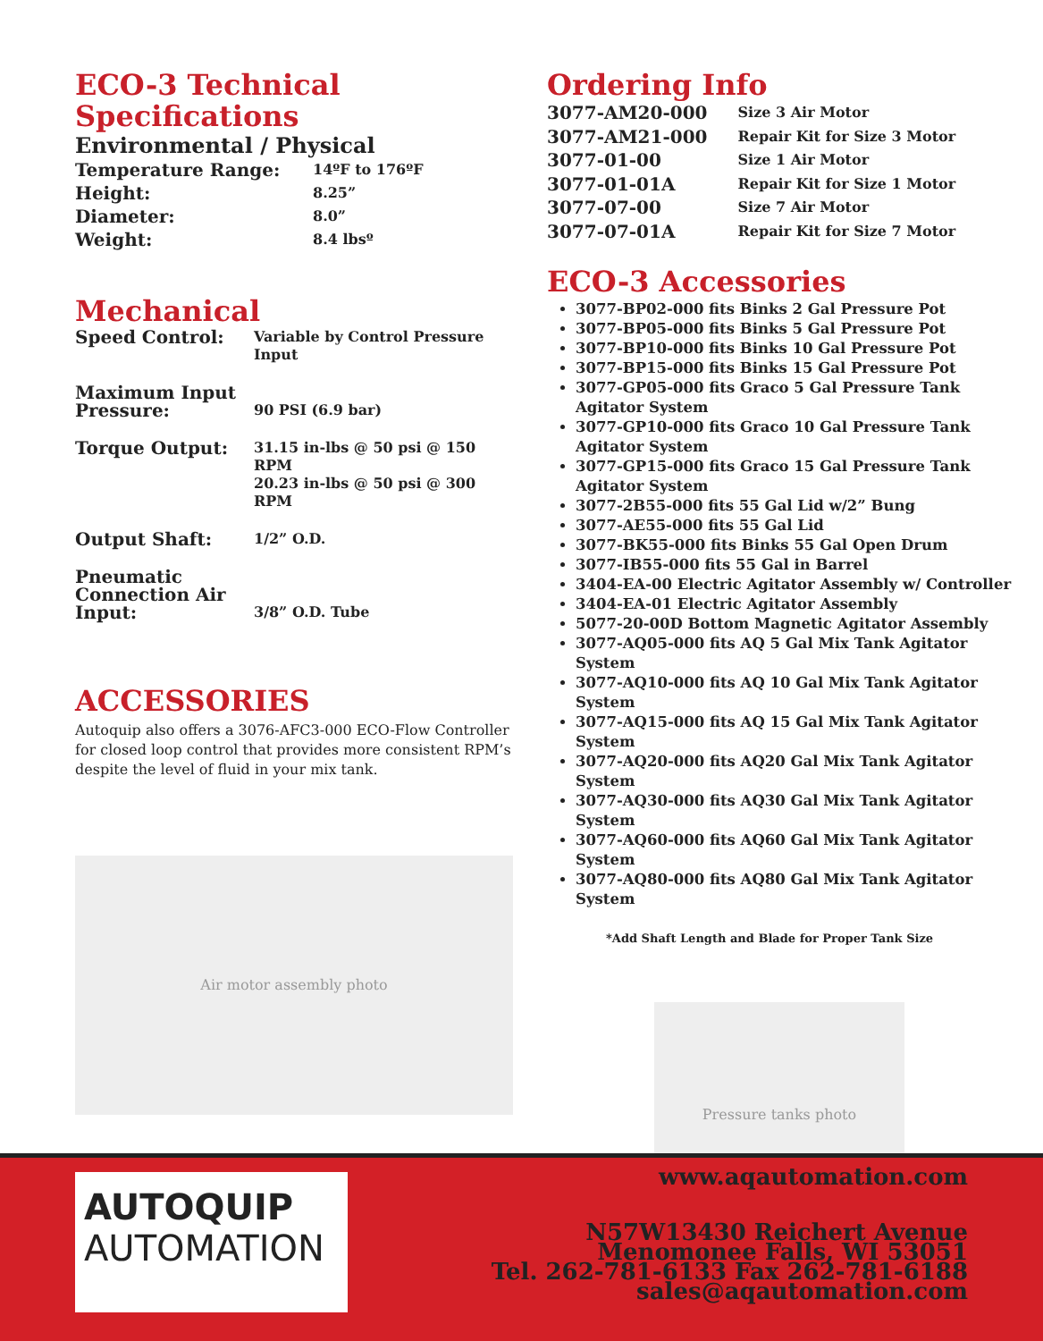ECO-3 Technical Specifications
Environmental / Physical
| Temperature Range: | 14ºF to 176ºF |
| Height: | 8.25” |
| Diameter: | 8.0” |
| Weight: | 8.4 lbsº |
Mechanical
| Speed Control: | Variable by Control Pressure Input |
| Maximum Input Pressure: | 90 PSI (6.9 bar) |
| Torque Output: | 31.15 in-lbs @ 50 psi @ 150 RPM 20.23 in-lbs @ 50 psi @ 300 RPM |
| Output Shaft: | 1/2” O.D. |
| Pneumatic Connection Air Input: | 3/8” O.D. Tube |
ACCESSORIES
Autoquip also offers a 3076-AFC3-000 ECO-Flow Controller for closed loop control that provides more consistent RPM’s despite the level of fluid in your mix tank.
Air motor assembly photo
Ordering Info
| 3077-AM20-000 | Size 3 Air Motor |
| 3077-AM21-000 | Repair Kit for Size 3 Motor |
| 3077-01-00 | Size 1 Air Motor |
| 3077-01-01A | Repair Kit for Size 1 Motor |
| 3077-07-00 | Size 7 Air Motor |
| 3077-07-01A | Repair Kit for Size 7 Motor |
ECO-3 Accessories
3077-BP02-000 fits Binks 2 Gal Pressure Pot
3077-BP05-000 fits Binks 5 Gal Pressure Pot
3077-BP10-000 fits Binks 10 Gal Pressure Pot
3077-BP15-000 fits Binks 15 Gal Pressure Pot
3077-GP05-000 fits Graco 5 Gal Pressure Tank Agitator System
3077-GP10-000 fits Graco 10 Gal Pressure Tank Agitator System
3077-GP15-000 fits Graco 15 Gal Pressure Tank Agitator System
3077-2B55-000 fits 55 Gal Lid w/2” Bung
3077-AE55-000 fits 55 Gal Lid
3077-BK55-000 fits Binks 55 Gal Open Drum
3077-IB55-000 fits 55 Gal in Barrel
3404-EA-00 Electric Agitator Assembly w/ Controller
3404-EA-01 Electric Agitator Assembly
5077-20-00D Bottom Magnetic Agitator Assembly
3077-AQ05-000 fits AQ 5 Gal Mix Tank Agitator System
3077-AQ10-000 fits AQ 10 Gal Mix Tank Agitator System
3077-AQ15-000 fits AQ 15 Gal Mix Tank Agitator System
3077-AQ20-000 fits AQ20 Gal Mix Tank Agitator System
3077-AQ30-000 fits AQ30 Gal Mix Tank Agitator System
3077-AQ60-000 fits AQ60 Gal Mix Tank Agitator System
3077-AQ80-000 fits AQ80 Gal Mix Tank Agitator System
*Add Shaft Length and Blade for Proper Tank Size
Pressure tanks photo
AUTOQUIP
AUTOMATION
www.aqautomation.com
N57W13430 Reichert Avenue
Menomonee Falls, WI 53051
Tel. 262-781-6133 Fax 262-781-6188
sales@aqautomation.com